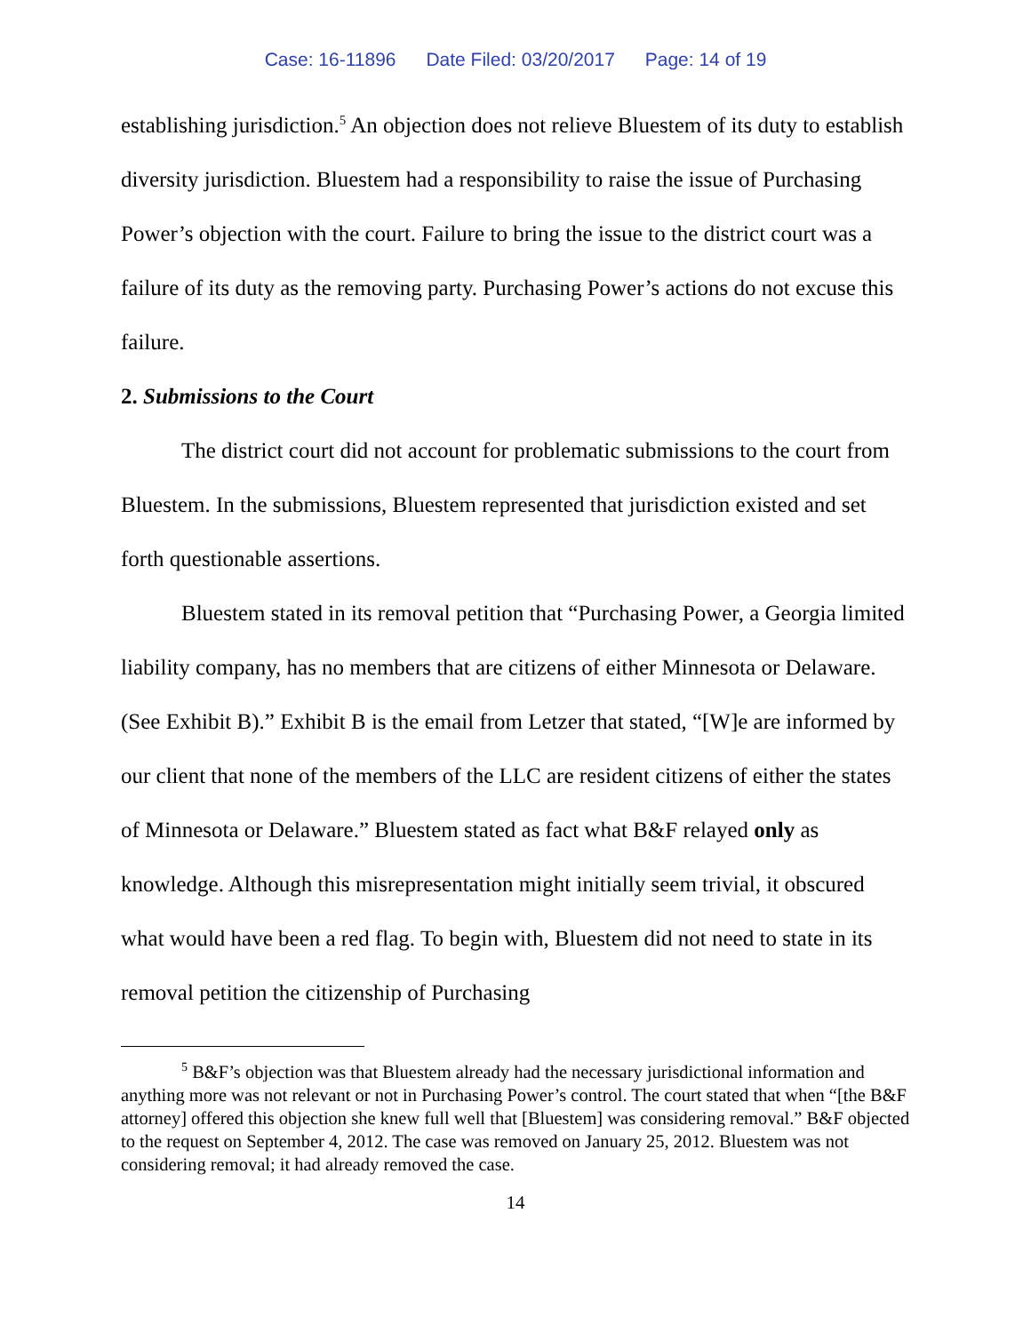Case: 16-11896 Date Filed: 03/20/2017 Page: 14 of 19
establishing jurisdiction.<sup>5</sup> An objection does not relieve Bluestem of its duty to establish diversity jurisdiction. Bluestem had a responsibility to raise the issue of Purchasing Power’s objection with the court. Failure to bring the issue to the district court was a failure of its duty as the removing party. Purchasing Power’s actions do not excuse this failure.
2. Submissions to the Court
The district court did not account for problematic submissions to the court from Bluestem. In the submissions, Bluestem represented that jurisdiction existed and set forth questionable assertions.
Bluestem stated in its removal petition that “Purchasing Power, a Georgia limited liability company, has no members that are citizens of either Minnesota or Delaware. (See Exhibit B).” Exhibit B is the email from Letzer that stated, “[W]e are informed by our client that none of the members of the LLC are resident citizens of either the states of Minnesota or Delaware.” Bluestem stated as fact what B&F relayed only as knowledge. Although this misrepresentation might initially seem trivial, it obscured what would have been a red flag. To begin with, Bluestem did not need to state in its removal petition the citizenship of Purchasing
<sup>5</sup> B&F’s objection was that Bluestem already had the necessary jurisdictional information and anything more was not relevant or not in Purchasing Power’s control. The court stated that when “[the B&F attorney] offered this objection she knew full well that [Bluestem] was considering removal.” B&F objected to the request on September 4, 2012. The case was removed on January 25, 2012. Bluestem was not considering removal; it had already removed the case.
14